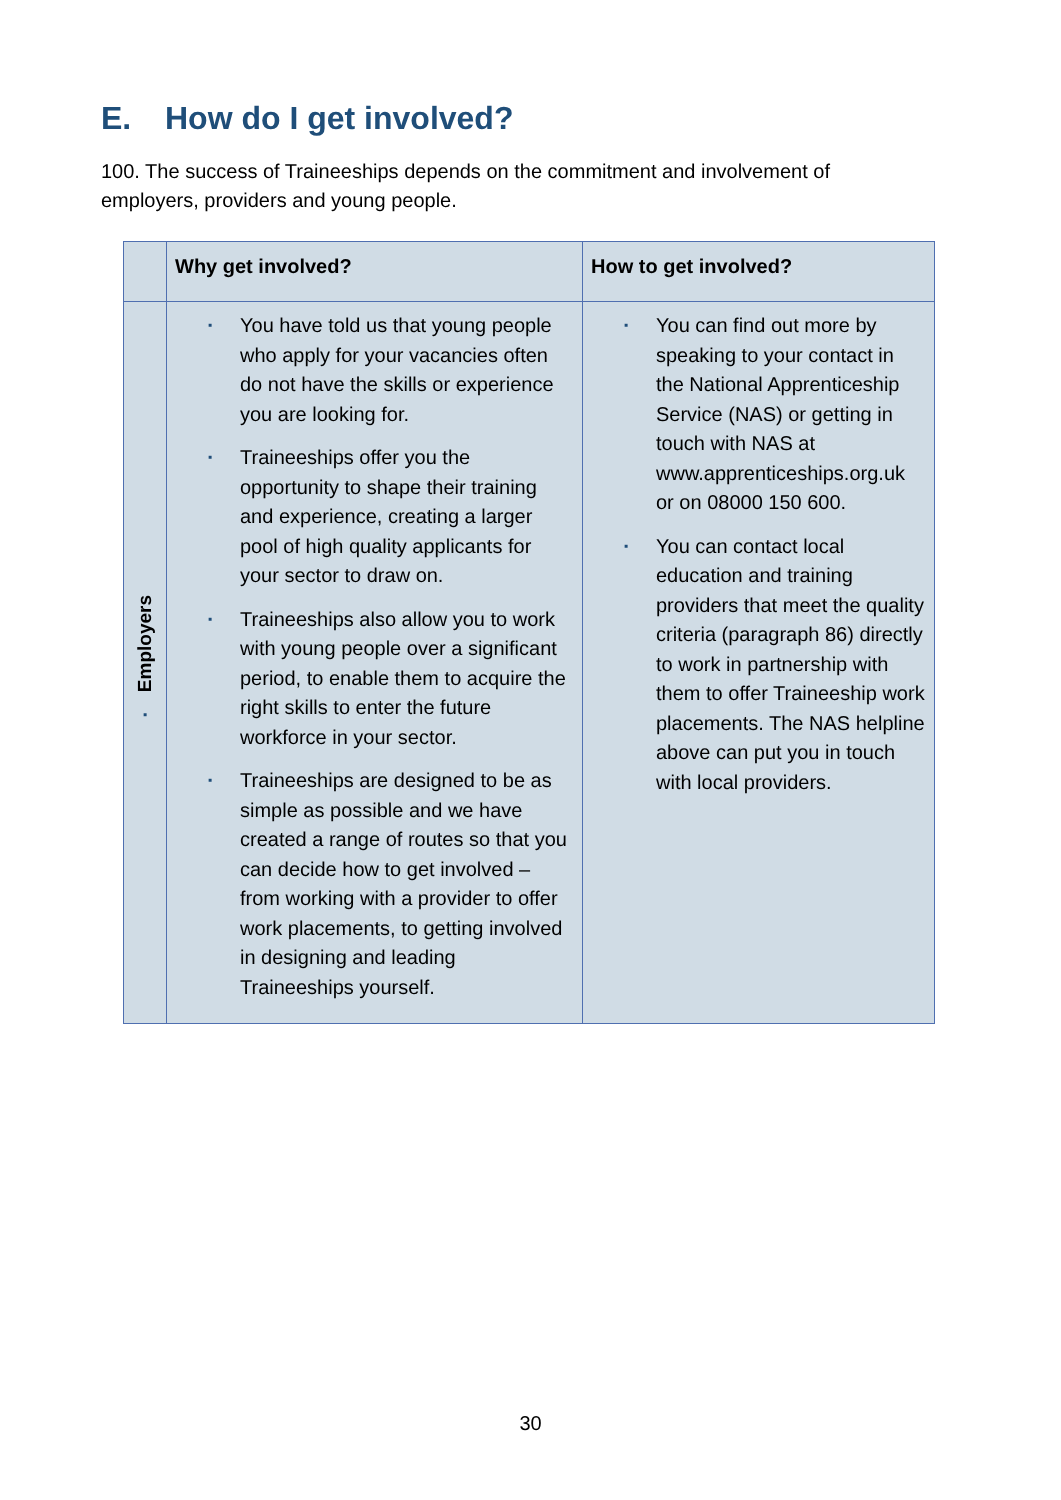E. How do I get involved?
100. The success of Traineeships depends on the commitment and involvement of employers, providers and young people.
| | Why get involved? | How to get involved? |
| --- | --- | --- |
| ▪ Employers | ▪ You have told us that young people who apply for your vacancies often do not have the skills or experience you are looking for. ▪ Traineeships offer you the opportunity to shape their training and experience, creating a larger pool of high quality applicants for your sector to draw on. ▪ Traineeships also allow you to work with young people over a significant period, to enable them to acquire the right skills to enter the future workforce in your sector. ▪ Traineeships are designed to be as simple as possible and we have created a range of routes so that you can decide how to get involved – from working with a provider to offer work placements, to getting involved in designing and leading Traineeships yourself. | ▪ You can find out more by speaking to your contact in the National Apprenticeship Service (NAS) or getting in touch with NAS at www.apprenticeships.org.uk or on 08000 150 600. ▪ You can contact local education and training providers that meet the quality criteria (paragraph 86) directly to work in partnership with them to offer Traineeship work placements. The NAS helpline above can put you in touch with local providers. |
30